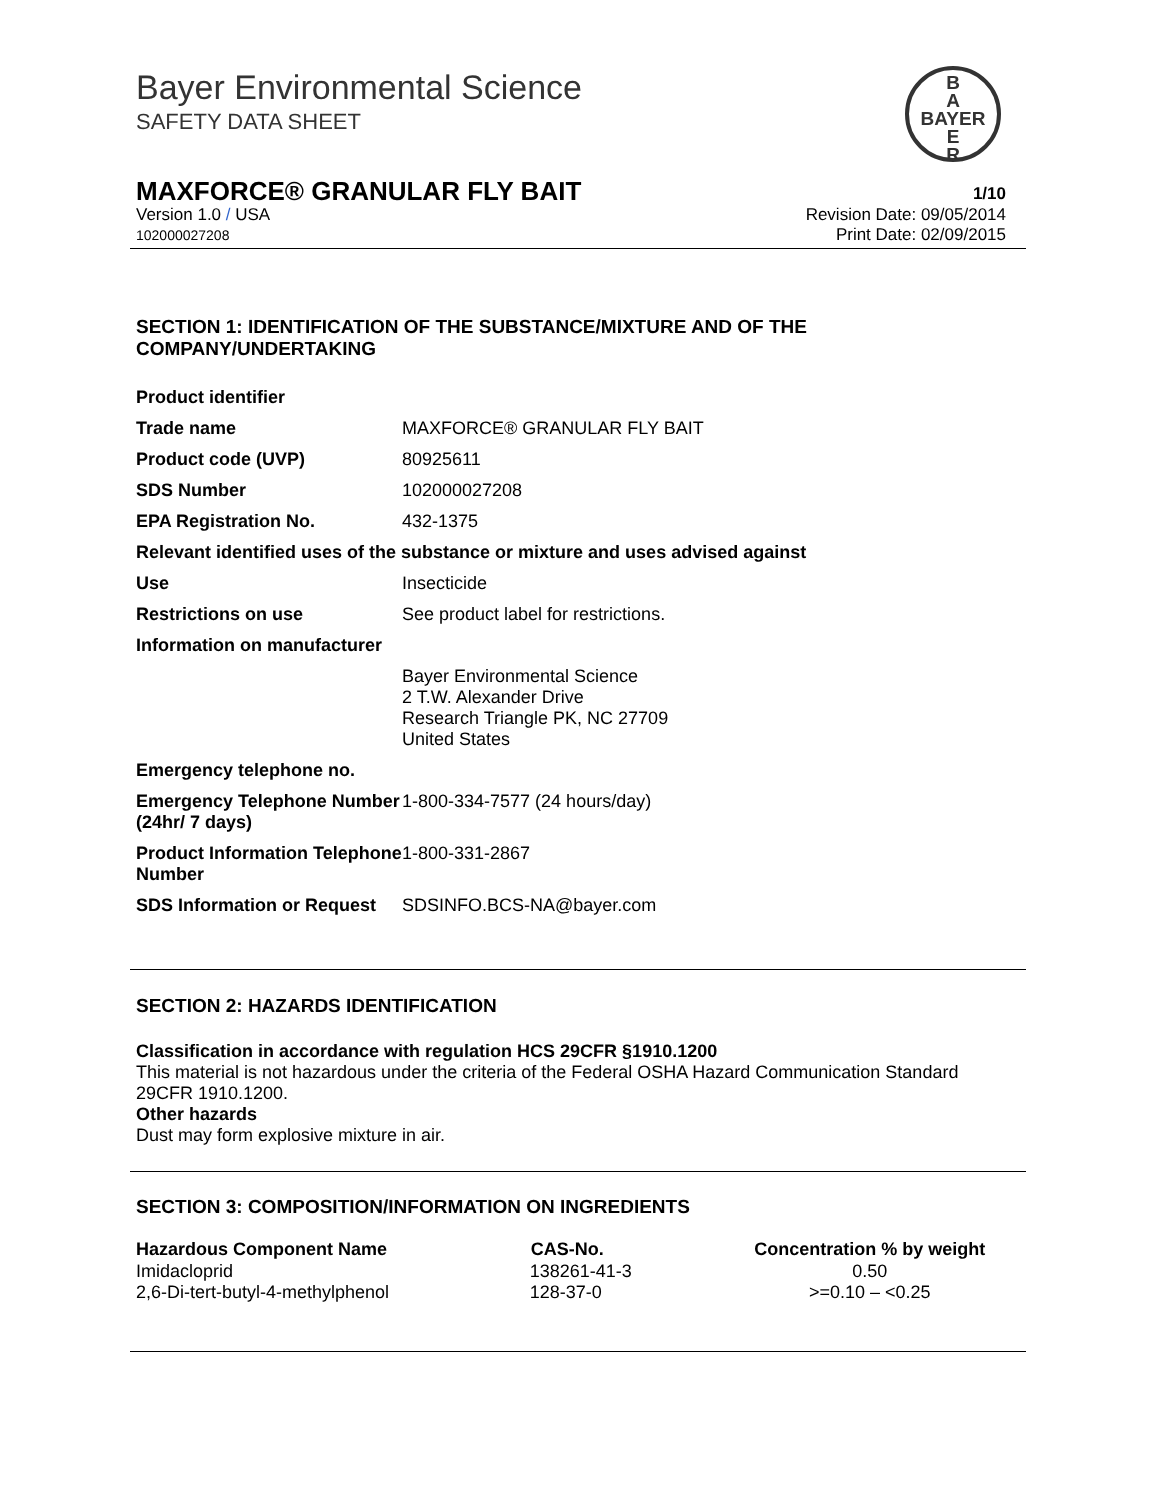Bayer Environmental Science
SAFETY DATA SHEET
B
A
BAYER
E
R
MAXFORCE® GRANULAR FLY BAIT 1/10
Revision Date: 09/05/2014
Print Date: 02/09/2015
Version 1.0 / USA
102000027208
SECTION 1: IDENTIFICATION OF THE SUBSTANCE/MIXTURE AND OF THE COMPANY/UNDERTAKING
| Product identifier | |
| Trade name | MAXFORCE® GRANULAR FLY BAIT |
| Product code (UVP) | 80925611 |
| SDS Number | 102000027208 |
| EPA Registration No. | 432-1375 |
| Relevant identified uses of the substance or mixture and uses advised against | |
| Use | Insecticide |
| Restrictions on use | See product label for restrictions. |
| Information on manufacturer | |
| | Bayer Environmental Science 2 T.W. Alexander Drive Research Triangle PK, NC 27709 United States |
| Emergency telephone no. | |
| Emergency Telephone Number (24hr/ 7 days) | 1-800-334-7577 (24 hours/day) |
| Product Information Telephone Number | 1-800-331-2867 |
| SDS Information or Request | SDSINFO.BCS-NA@bayer.com |
SECTION 2: HAZARDS IDENTIFICATION
Classification in accordance with regulation HCS 29CFR §1910.1200
This material is not hazardous under the criteria of the Federal OSHA Hazard Communication Standard 29CFR 1910.1200.
Other hazards
Dust may form explosive mixture in air.
SECTION 3: COMPOSITION/INFORMATION ON INGREDIENTS
| Hazardous Component Name | CAS-No. | Concentration % by weight |
| --- | --- | --- |
| Imidacloprid | 138261-41-3 | 0.50 |
| 2,6-Di-tert-butyl-4-methylphenol | 128-37-0 | >=0.10 – <0.25 |